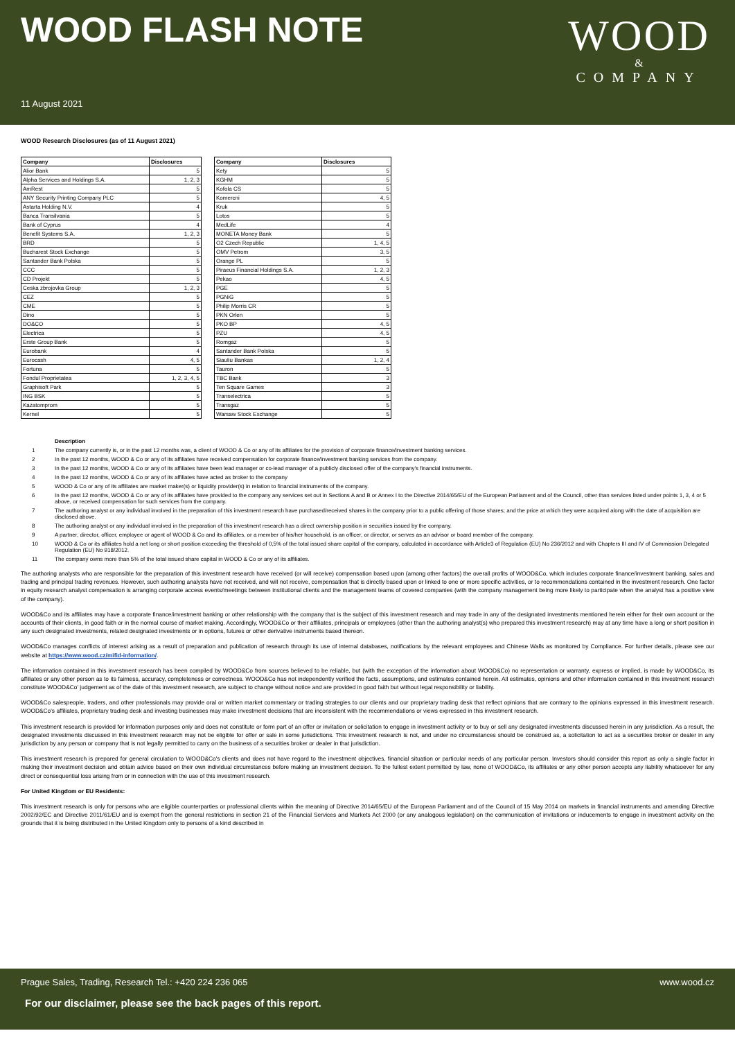WOOD FLASH NOTE
WOOD
&
COMPANY
11 August 2021
WOOD Research Disclosures (as of 11 August 2021)
| Company | Disclosures | | Company | Disclosures |
| --- | --- | --- | --- | --- |
| Alior Bank | 5 | | Kety | 5 |
| Alpha Services and Holdings S.A. | 1, 2, 3 | | KGHM | 5 |
| AmRest | 5 | | Kofola CS | 5 |
| ANY Security Printing Company PLC | 5 | | Komercni | 4, 5 |
| Astarta Holding N.V. | 4 | | Kruk | 5 |
| Banca Transilvania | 5 | | Lotos | 5 |
| Bank of Cyprus | 4 | | MedLife | 4 |
| Benefit Systems S.A. | 1, 2, 3 | | MONETA Money Bank | 5 |
| BRD | 5 | | O2 Czech Republic | 1, 4, 5 |
| Bucharest Stock Exchange | 5 | | OMV Petrom | 3, 5 |
| Santander Bank Polska | 5 | | Orange PL | 5 |
| CCC | 5 | | Piraeus Financial Holdings S.A. | 1, 2, 3 |
| CD Projekt | 5 | | Pekao | 4, 5 |
| Ceska zbrojovka Group | 1, 2, 3 | | PGE | 5 |
| CEZ | 5 | | PGNiG | 5 |
| CME | 5 | | Philip Morris CR | 5 |
| Dino | 5 | | PKN Orlen | 5 |
| DO&CO | 5 | | PKO BP | 4, 5 |
| Electrica | 5 | | PZU | 4, 5 |
| Erste Group Bank | 5 | | Romgaz | 5 |
| Eurobank | 4 | | Santander Bank Polska | 5 |
| Eurocash | 4, 5 | | Siauliu Bankas | 1, 2, 4 |
| Fortuna | 5 | | Tauron | 5 |
| Fondul Proprietatea | 1, 2, 3, 4, 5 | | TBC Bank | 3 |
| Graphisoft Park | 5 | | Ten Square Games | 3 |
| ING BSK | 5 | | Transelectrica | 5 |
| Kazatomprom | 5 | | Transgaz | 5 |
| Kernel | 5 | | Warsaw Stock Exchange | 5 |
Description
1 The company currently is, or in the past 12 months was, a client of WOOD & Co or any of its affiliates for the provision of corporate finance/investment banking services.
2 In the past 12 months, WOOD & Co or any of its affiliates have received compensation for corporate finance/investment banking services from the company.
3 In the past 12 months, WOOD & Co or any of its affiliates have been lead manager or co-lead manager of a publicly disclosed offer of the company's financial instruments.
4 In the past 12 months, WOOD & Co or any of its affiliates have acted as broker to the company
5 WOOD & Co or any of its affiliates are market maker(s) or liquidity provider(s) in relation to financial instruments of the company.
6 In the past 12 months, WOOD & Co or any of its affiliates have provided to the company any services set out in Sections A and B or Annex I to the Directive 2014/65/EU of the European Parliament and of the Council, other than services listed under points 1, 3, 4 or 5 above, or received compensation for such services from the company.
7 The authoring analyst or any individual involved in the preparation of this investment research have purchased/received shares in the company prior to a public offering of those shares; and the price at which they were acquired along with the date of acquisition are disclosed above.
8 The authoring analyst or any individual involved in the preparation of this investment research has a direct ownership position in securities issued by the company.
9 A partner, director, officer, employee or agent of WOOD & Co and its affiliates, or a member of his/her household, is an officer, or director, or serves as an advisor or board member of the company.
10 WOOD & Co or its affiliates hold a net long or short position exceeding the threshold of 0,5% of the total issued share capital of the company, calculated in accordance with Article3 of Regulation (EU) No 236/2012 and with Chapters III and IV of Commission Delegated Regulation (EU) No 918/2012.
11 The company owns more than 5% of the total issued share capital in WOOD & Co or any of its affiliates.
The authoring analysts who are responsible for the preparation of this investment research have received (or will receive) compensation based upon (among other factors) the overall profits of WOOD&Co, which includes corporate finance/investment banking, sales and trading and principal trading revenues. However, such authoring analysts have not received, and will not receive, compensation that is directly based upon or linked to one or more specific activities, or to recommendations contained in the investment research. One factor in equity research analyst compensation is arranging corporate access events/meetings between institutional clients and the management teams of covered companies (with the company management being more likely to participate when the analyst has a positive view of the company).
WOOD&Co and its affiliates may have a corporate finance/investment banking or other relationship with the company that is the subject of this investment research and may trade in any of the designated investments mentioned herein either for their own account or the accounts of their clients, in good faith or in the normal course of market making. Accordingly, WOOD&Co or their affiliates, principals or employees (other than the authoring analyst(s) who prepared this investment research) may at any time have a long or short position in any such designated investments, related designated investments or in options, futures or other derivative instruments based thereon.
WOOD&Co manages conflicts of interest arising as a result of preparation and publication of research through its use of internal databases, notifications by the relevant employees and Chinese Walls as monitored by Compliance. For further details, please see our website at https://www.wood.cz/mifid-information/.
The information contained in this investment research has been compiled by WOOD&Co from sources believed to be reliable, but (with the exception of the information about WOOD&Co) no representation or warranty, express or implied, is made by WOOD&Co, its affiliates or any other person as to its fairness, accuracy, completeness or correctness. WOOD&Co has not independently verified the facts, assumptions, and estimates contained herein. All estimates, opinions and other information contained in this investment research constitute WOOD&Co' judgement as of the date of this investment research, are subject to change without notice and are provided in good faith but without legal responsibility or liability.
WOOD&Co salespeople, traders, and other professionals may provide oral or written market commentary or trading strategies to our clients and our proprietary trading desk that reflect opinions that are contrary to the opinions expressed in this investment research. WOOD&Co's affiliates, proprietary trading desk and investing businesses may make investment decisions that are inconsistent with the recommendations or views expressed in this investment research.
This investment research is provided for information purposes only and does not constitute or form part of an offer or invitation or solicitation to engage in investment activity or to buy or sell any designated investments discussed herein in any jurisdiction. As a result, the designated investments discussed in this investment research may not be eligible for offer or sale in some jurisdictions. This investment research is not, and under no circumstances should be construed as, a solicitation to act as a securities broker or dealer in any jurisdiction by any person or company that is not legally permitted to carry on the business of a securities broker or dealer in that jurisdiction.
This investment research is prepared for general circulation to WOOD&Co's clients and does not have regard to the investment objectives, financial situation or particular needs of any particular person. Investors should consider this report as only a single factor in making their investment decision and obtain advice based on their own individual circumstances before making an investment decision. To the fullest extent permitted by law, none of WOOD&Co, its affiliates or any other person accepts any liability whatsoever for any direct or consequential loss arising from or in connection with the use of this investment research.
For United Kingdom or EU Residents:
This investment research is only for persons who are eligible counterparties or professional clients within the meaning of Directive 2014/65/EU of the European Parliament and of the Council of 15 May 2014 on markets in financial instruments and amending Directive 2002/92/EC and Directive 2011/61/EU and is exempt from the general restrictions in section 21 of the Financial Services and Markets Act 2000 (or any analogous legislation) on the communication of invitations or inducements to engage in investment activity on the grounds that it is being distributed in the United Kingdom only to persons of a kind described in
Prague Sales, Trading, Research Tel.: +420 224 236 065 www.wood.cz
For our disclaimer, please see the back pages of this report.